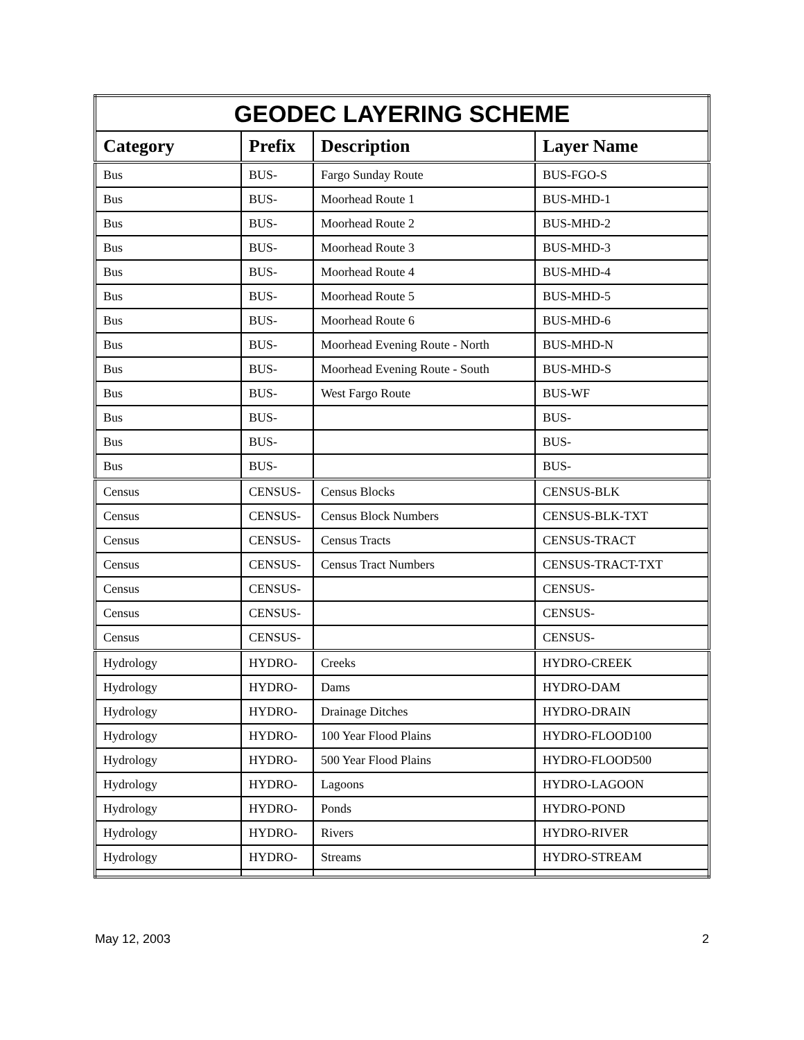| GEODEC LAYERING SCHEME | | | |
| --- | --- | --- | --- |
| Category | Prefix | Description | Layer Name |
| Bus | BUS- | Fargo Sunday Route | BUS-FGO-S |
| Bus | BUS- | Moorhead Route 1 | BUS-MHD-1 |
| Bus | BUS- | Moorhead Route 2 | BUS-MHD-2 |
| Bus | BUS- | Moorhead Route 3 | BUS-MHD-3 |
| Bus | BUS- | Moorhead Route 4 | BUS-MHD-4 |
| Bus | BUS- | Moorhead Route 5 | BUS-MHD-5 |
| Bus | BUS- | Moorhead Route 6 | BUS-MHD-6 |
| Bus | BUS- | Moorhead Evening Route - North | BUS-MHD-N |
| Bus | BUS- | Moorhead Evening Route - South | BUS-MHD-S |
| Bus | BUS- | West Fargo Route | BUS-WF |
| Bus | BUS- | | BUS- |
| Bus | BUS- | | BUS- |
| Bus | BUS- | | BUS- |
| Census | CENSUS- | Census Blocks | CENSUS-BLK |
| Census | CENSUS- | Census Block Numbers | CENSUS-BLK-TXT |
| Census | CENSUS- | Census Tracts | CENSUS-TRACT |
| Census | CENSUS- | Census Tract Numbers | CENSUS-TRACT-TXT |
| Census | CENSUS- | | CENSUS- |
| Census | CENSUS- | | CENSUS- |
| Census | CENSUS- | | CENSUS- |
| Hydrology | HYDRO- | Creeks | HYDRO-CREEK |
| Hydrology | HYDRO- | Dams | HYDRO-DAM |
| Hydrology | HYDRO- | Drainage Ditches | HYDRO-DRAIN |
| Hydrology | HYDRO- | 100 Year Flood Plains | HYDRO-FLOOD100 |
| Hydrology | HYDRO- | 500 Year Flood Plains | HYDRO-FLOOD500 |
| Hydrology | HYDRO- | Lagoons | HYDRO-LAGOON |
| Hydrology | HYDRO- | Ponds | HYDRO-POND |
| Hydrology | HYDRO- | Rivers | HYDRO-RIVER |
| Hydrology | HYDRO- | Streams | HYDRO-STREAM |
May 12, 2003 2